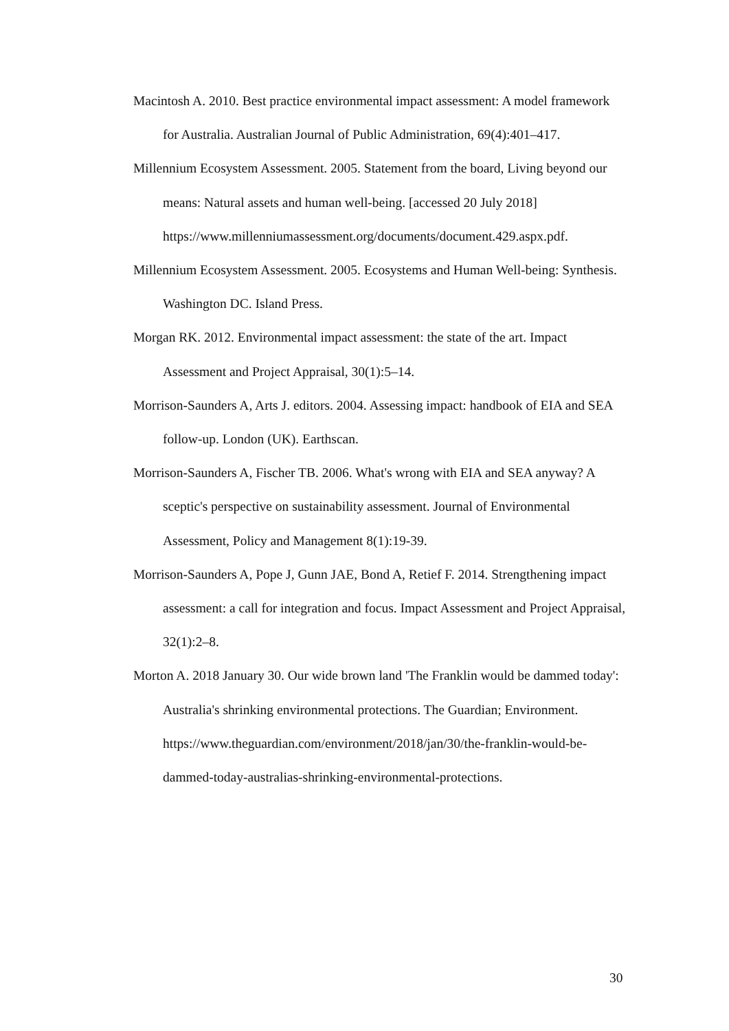Macintosh A. 2010. Best practice environmental impact assessment: A model framework for Australia. Australian Journal of Public Administration, 69(4):401–417.
Millennium Ecosystem Assessment. 2005. Statement from the board, Living beyond our means: Natural assets and human well-being. [accessed 20 July 2018]
https://www.millenniumassessment.org/documents/document.429.aspx.pdf.
Millennium Ecosystem Assessment. 2005. Ecosystems and Human Well-being: Synthesis. Washington DC. Island Press.
Morgan RK. 2012. Environmental impact assessment: the state of the art. Impact Assessment and Project Appraisal, 30(1):5–14.
Morrison-Saunders A, Arts J. editors. 2004. Assessing impact: handbook of EIA and SEA follow-up. London (UK). Earthscan.
Morrison-Saunders A, Fischer TB. 2006. What's wrong with EIA and SEA anyway? A sceptic's perspective on sustainability assessment. Journal of Environmental Assessment, Policy and Management 8(1):19-39.
Morrison-Saunders A, Pope J, Gunn JAE, Bond A, Retief F. 2014. Strengthening impact assessment: a call for integration and focus. Impact Assessment and Project Appraisal, 32(1):2–8.
Morton A. 2018 January 30. Our wide brown land 'The Franklin would be dammed today': Australia's shrinking environmental protections. The Guardian; Environment. https://www.theguardian.com/environment/2018/jan/30/the-franklin-would-be-dammed-today-australias-shrinking-environmental-protections.
30